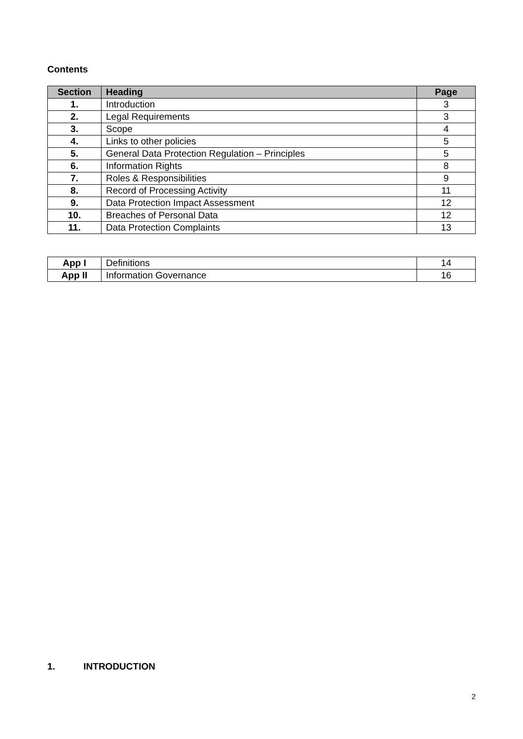Contents
| Section | Heading | Page |
| --- | --- | --- |
| 1. | Introduction | 3 |
| 2. | Legal Requirements | 3 |
| 3. | Scope | 4 |
| 4. | Links to other policies | 5 |
| 5. | General Data Protection Regulation – Principles | 5 |
| 6. | Information Rights | 8 |
| 7. | Roles & Responsibilities | 9 |
| 8. | Record of Processing Activity | 11 |
| 9. | Data Protection Impact Assessment | 12 |
| 10. | Breaches of Personal Data | 12 |
| 11. | Data Protection Complaints | 13 |
| App I | Definitions | 14 |
| App II | Information Governance | 16 |
1. INTRODUCTION
2